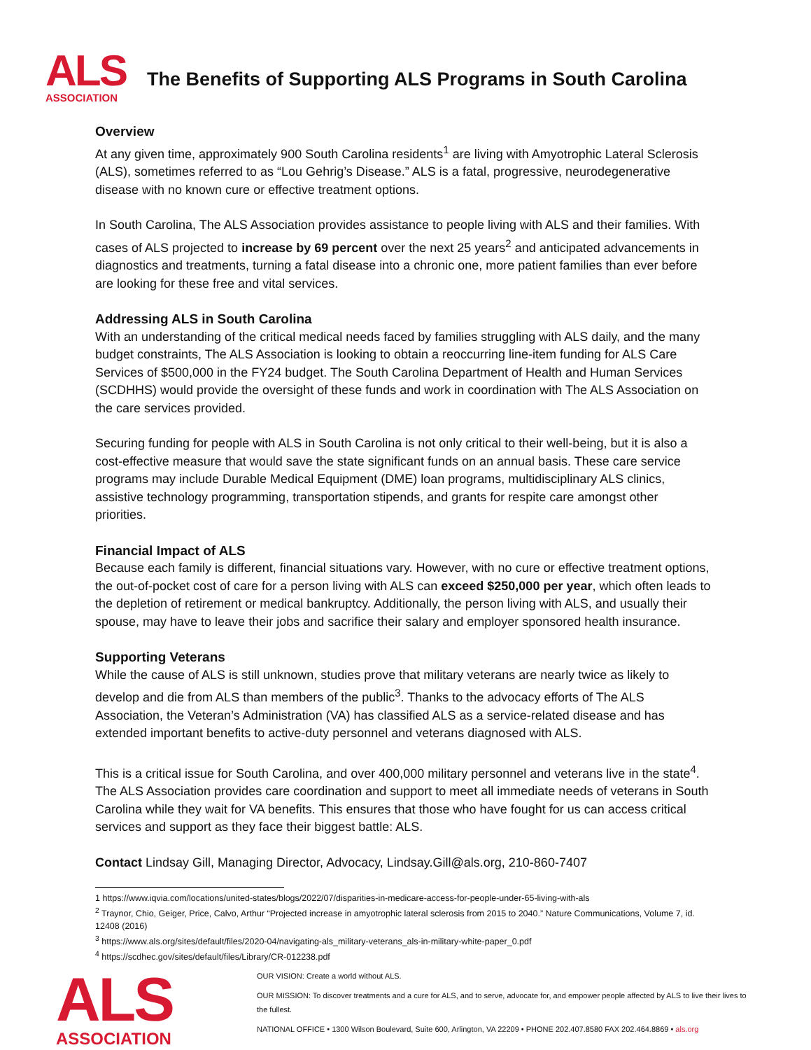ALS
ASSOCIATION
The Benefits of Supporting ALS Programs in South Carolina
Overview
At any given time, approximately 900 South Carolina residents<sup>1</sup> are living with Amyotrophic Lateral Sclerosis (ALS), sometimes referred to as “Lou Gehrig’s Disease.” ALS is a fatal, progressive, neurodegenerative disease with no known cure or effective treatment options.
In South Carolina, The ALS Association provides assistance to people living with ALS and their families. With cases of ALS projected to increase by 69 percent over the next 25 years<sup>2</sup> and anticipated advancements in diagnostics and treatments, turning a fatal disease into a chronic one, more patient families than ever before are looking for these free and vital services.
Addressing ALS in South Carolina
With an understanding of the critical medical needs faced by families struggling with ALS daily, and the many budget constraints, The ALS Association is looking to obtain a reoccurring line-item funding for ALS Care Services of $500,000 in the FY24 budget. The South Carolina Department of Health and Human Services (SCDHHS) would provide the oversight of these funds and work in coordination with The ALS Association on the care services provided.
Securing funding for people with ALS in South Carolina is not only critical to their well-being, but it is also a cost-effective measure that would save the state significant funds on an annual basis. These care service programs may include Durable Medical Equipment (DME) loan programs, multidisciplinary ALS clinics, assistive technology programming, transportation stipends, and grants for respite care amongst other priorities.
Financial Impact of ALS
Because each family is different, financial situations vary. However, with no cure or effective treatment options, the out-of-pocket cost of care for a person living with ALS can exceed $250,000 per year, which often leads to the depletion of retirement or medical bankruptcy. Additionally, the person living with ALS, and usually their spouse, may have to leave their jobs and sacrifice their salary and employer sponsored health insurance.
Supporting Veterans
While the cause of ALS is still unknown, studies prove that military veterans are nearly twice as likely to develop and die from ALS than members of the public<sup>3</sup>. Thanks to the advocacy efforts of The ALS Association, the Veteran’s Administration (VA) has classified ALS as a service-related disease and has extended important benefits to active-duty personnel and veterans diagnosed with ALS.
This is a critical issue for South Carolina, and over 400,000 military personnel and veterans live in the state<sup>4</sup>. The ALS Association provides care coordination and support to meet all immediate needs of veterans in South Carolina while they wait for VA benefits. This ensures that those who have fought for us can access critical services and support as they face their biggest battle: ALS.
Contact Lindsay Gill, Managing Director, Advocacy, Lindsay.Gill@als.org, 210-860-7407
1 https://www.iqvia.com/locations/united-states/blogs/2022/07/disparities-in-medicare-access-for-people-under-65-living-with-als
<sup>2</sup> Traynor, Chio, Geiger, Price, Calvo, Arthur “Projected increase in amyotrophic lateral sclerosis from 2015 to 2040.” Nature Communications, Volume 7, id. 12408 (2016)
<sup>3</sup> https://www.als.org/sites/default/files/2020-04/navigating-als_military-veterans_als-in-military-white-paper_0.pdf
<sup>4</sup> https://scdhec.gov/sites/default/files/Library/CR-012238.pdf
ALS
ASSOCIATION
OUR VISION: Create a world without ALS.
OUR MISSION: To discover treatments and a cure for ALS, and to serve, advocate for, and empower people affected by ALS to live their lives to the fullest.
NATIONAL OFFICE • 1300 Wilson Boulevard, Suite 600, Arlington, VA 22209 • PHONE 202.407.8580 FAX 202.464.8869 • als.org